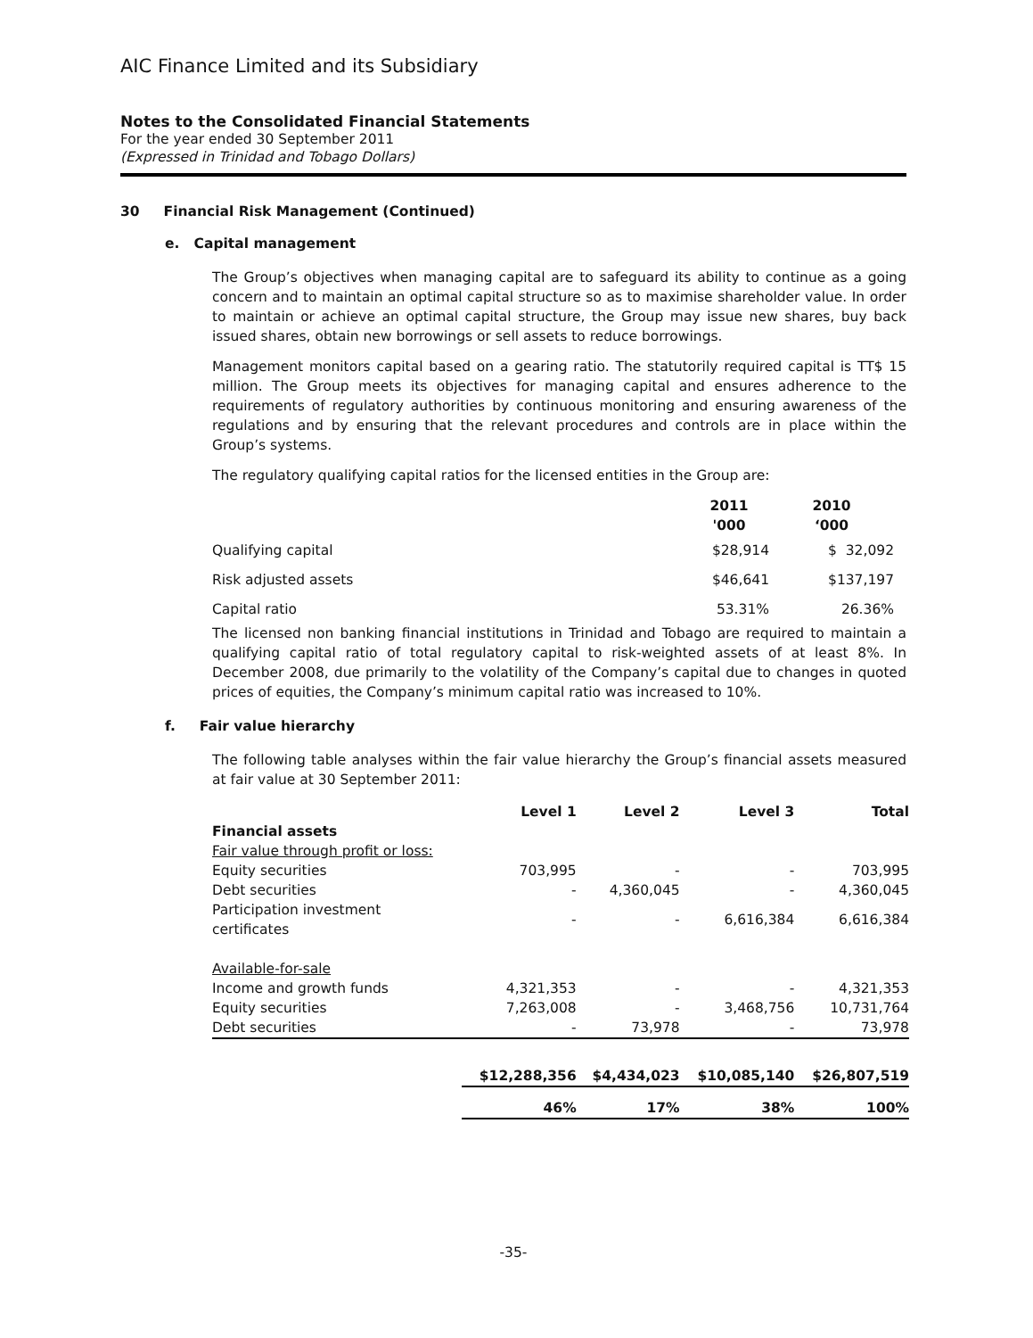AIC Finance Limited and its Subsidiary
Notes to the Consolidated Financial Statements
For the year ended 30 September 2011
(Expressed in Trinidad and Tobago Dollars)
30 Financial Risk Management (Continued)
e. Capital management
The Group’s objectives when managing capital are to safeguard its ability to continue as a going concern and to maintain an optimal capital structure so as to maximise shareholder value. In order to maintain or achieve an optimal capital structure, the Group may issue new shares, buy back issued shares, obtain new borrowings or sell assets to reduce borrowings.
Management monitors capital based on a gearing ratio. The statutorily required capital is TT$ 15 million. The Group meets its objectives for managing capital and ensures adherence to the requirements of regulatory authorities by continuous monitoring and ensuring awareness of the regulations and by ensuring that the relevant procedures and controls are in place within the Group’s systems.
The regulatory qualifying capital ratios for the licensed entities in the Group are:
| | 2011 '000 | 2010 ‘000 |
| Qualifying capital | $28,914 | $ 32,092 |
| Risk adjusted assets | $46,641 | $137,197 |
| Capital ratio | 53.31% | 26.36% |
The licensed non banking financial institutions in Trinidad and Tobago are required to maintain a qualifying capital ratio of total regulatory capital to risk-weighted assets of at least 8%. In December 2008, due primarily to the volatility of the Company’s capital due to changes in quoted prices of equities, the Company’s minimum capital ratio was increased to 10%.
f. Fair value hierarchy
The following table analyses within the fair value hierarchy the Group’s financial assets measured at fair value at 30 September 2011:
| | Level 1 | Level 2 | Level 3 | Total |
| --- | --- | --- | --- | --- |
| Financial assets | | | | |
| Fair value through profit or loss: | | | | |
| Equity securities | 703,995 | - | - | 703,995 |
| Debt securities | - | 4,360,045 | - | 4,360,045 |
| Participation investment certificates | - | - | 6,616,384 | 6,616,384 |
| Available-for-sale | | | | |
| Income and growth funds | 4,321,353 | - | - | 4,321,353 |
| Equity securities | 7,263,008 | - | 3,468,756 | 10,731,764 |
| Debt securities | - | 73,978 | - | 73,978 |
| | $12,288,356 | $4,434,023 | $10,085,140 | $26,807,519 |
| | 46% | 17% | 38% | 100% |
-35-